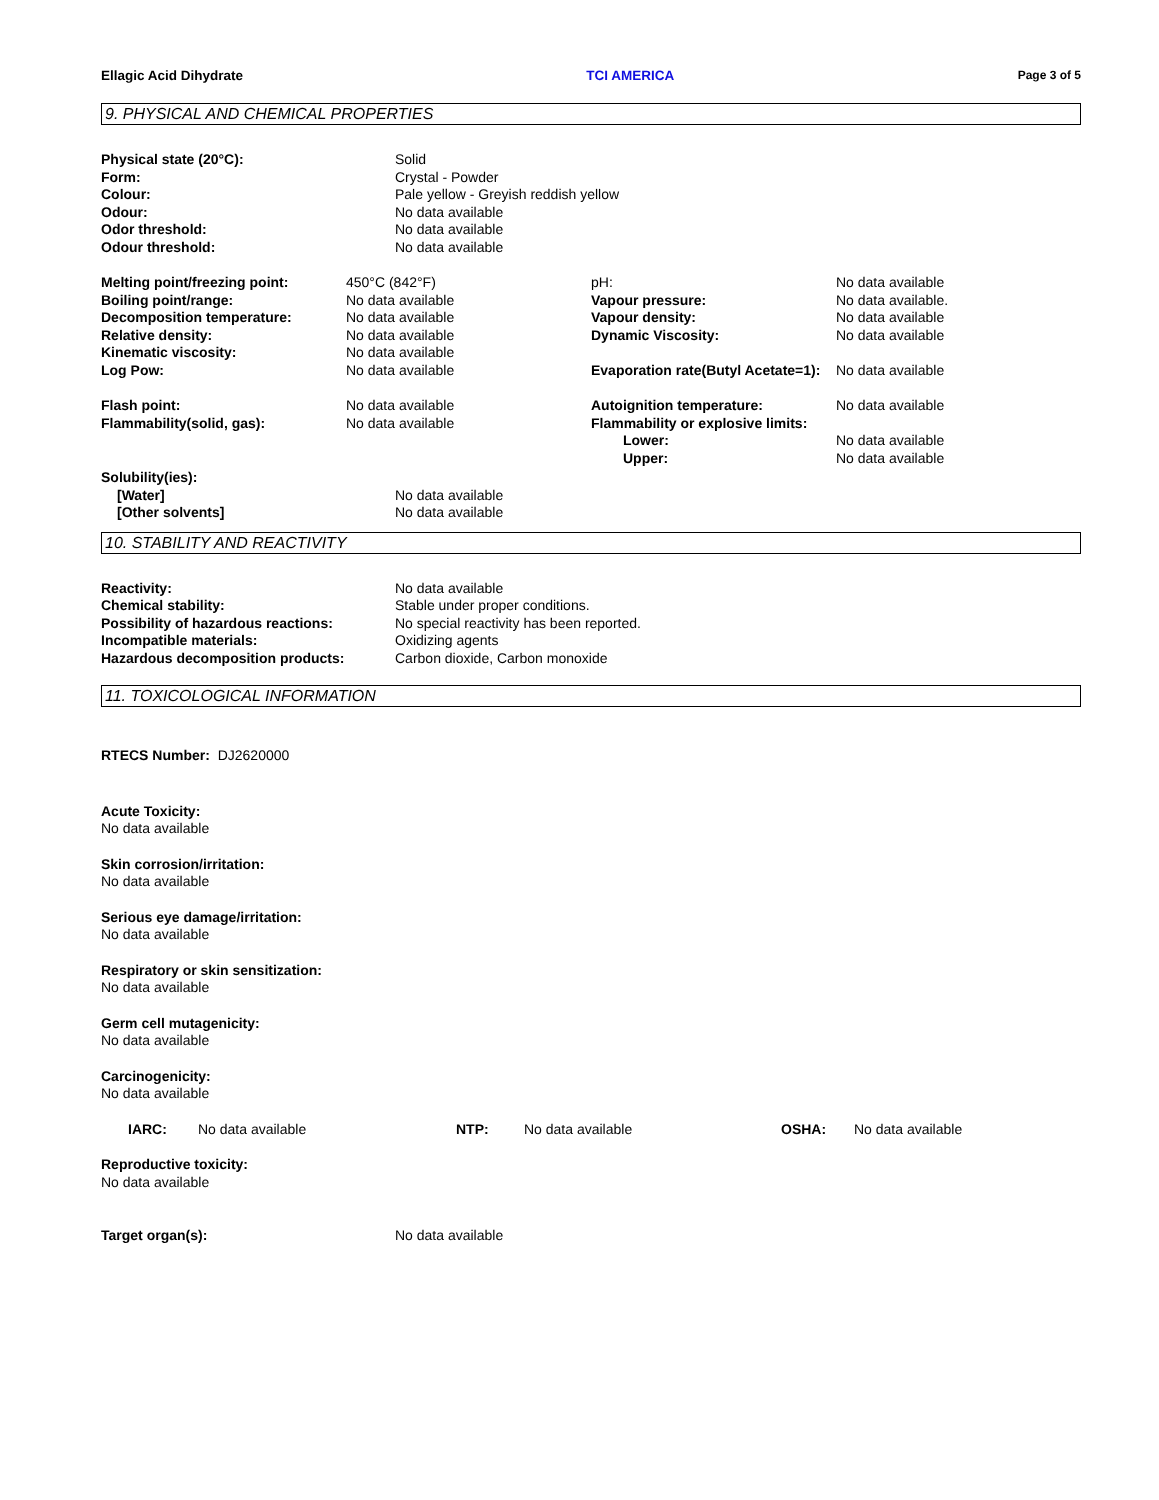Ellagic Acid Dihydrate TCI AMERICA Page 3 of 5
9. PHYSICAL AND CHEMICAL PROPERTIES
| Physical state (20°C): | Solid |
| Form: | Crystal - Powder |
| Colour: | Pale yellow - Greyish reddish yellow |
| Odour: | No data available |
| Odor threshold: | No data available |
| Odour threshold: | No data available |
| Melting point/freezing point: | 450°C (842°F) | pH: | No data available |
| Boiling point/range: | No data available | Vapour pressure: | No data available. |
| Decomposition temperature: | No data available | Vapour density: | No data available |
| Relative density: | No data available | Dynamic Viscosity: | No data available |
| Kinematic viscosity: | No data available | | |
| Log Pow: | No data available | Evaporation rate(Butyl Acetate=1): | No data available |
| Flash point: | No data available | Autoignition temperature: | No data available |
| Flammability(solid, gas): | No data available | Flammability or explosive limits: | |
| | | Lower: | No data available |
| | | Upper: | No data available |
| Solubility(ies): | |
| [Water] | No data available |
| [Other solvents] | No data available |
10. STABILITY AND REACTIVITY
| Reactivity: | No data available |
| Chemical stability: | Stable under proper conditions. |
| Possibility of hazardous reactions: | No special reactivity has been reported. |
| Incompatible materials: | Oxidizing agents |
| Hazardous decomposition products: | Carbon dioxide, Carbon monoxide |
11. TOXICOLOGICAL INFORMATION
RTECS Number: DJ2620000
Acute Toxicity:
No data available
Skin corrosion/irritation:
No data available
Serious eye damage/irritation:
No data available
Respiratory or skin sensitization:
No data available
Germ cell mutagenicity:
No data available
Carcinogenicity:
No data available
| IARC: | No data available | NTP: | No data available | OSHA: | No data available |
Reproductive toxicity:
No data available
| Target organ(s): | No data available |